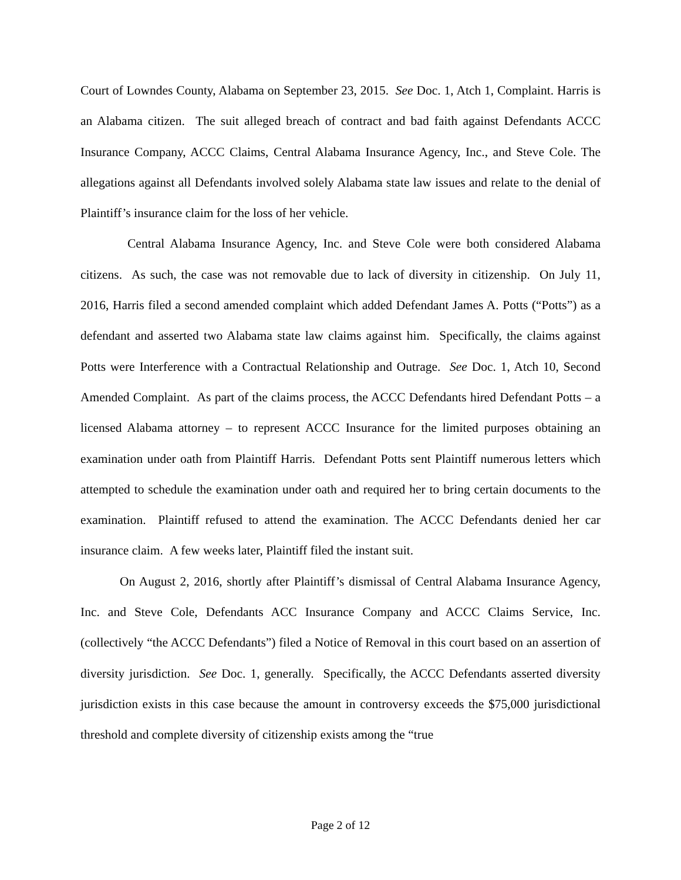Court of Lowndes County, Alabama on September 23, 2015. See Doc. 1, Atch 1, Complaint. Harris is an Alabama citizen. The suit alleged breach of contract and bad faith against Defendants ACCC Insurance Company, ACCC Claims, Central Alabama Insurance Agency, Inc., and Steve Cole. The allegations against all Defendants involved solely Alabama state law issues and relate to the denial of Plaintiff’s insurance claim for the loss of her vehicle.
Central Alabama Insurance Agency, Inc. and Steve Cole were both considered Alabama citizens. As such, the case was not removable due to lack of diversity in citizenship. On July 11, 2016, Harris filed a second amended complaint which added Defendant James A. Potts (“Potts”) as a defendant and asserted two Alabama state law claims against him. Specifically, the claims against Potts were Interference with a Contractual Relationship and Outrage. See Doc. 1, Atch 10, Second Amended Complaint. As part of the claims process, the ACCC Defendants hired Defendant Potts – a licensed Alabama attorney – to represent ACCC Insurance for the limited purposes obtaining an examination under oath from Plaintiff Harris. Defendant Potts sent Plaintiff numerous letters which attempted to schedule the examination under oath and required her to bring certain documents to the examination. Plaintiff refused to attend the examination. The ACCC Defendants denied her car insurance claim. A few weeks later, Plaintiff filed the instant suit.
On August 2, 2016, shortly after Plaintiff’s dismissal of Central Alabama Insurance Agency, Inc. and Steve Cole, Defendants ACC Insurance Company and ACCC Claims Service, Inc. (collectively “the ACCC Defendants”) filed a Notice of Removal in this court based on an assertion of diversity jurisdiction. See Doc. 1, generally. Specifically, the ACCC Defendants asserted diversity jurisdiction exists in this case because the amount in controversy exceeds the $75,000 jurisdictional threshold and complete diversity of citizenship exists among the “true
Page 2 of 12